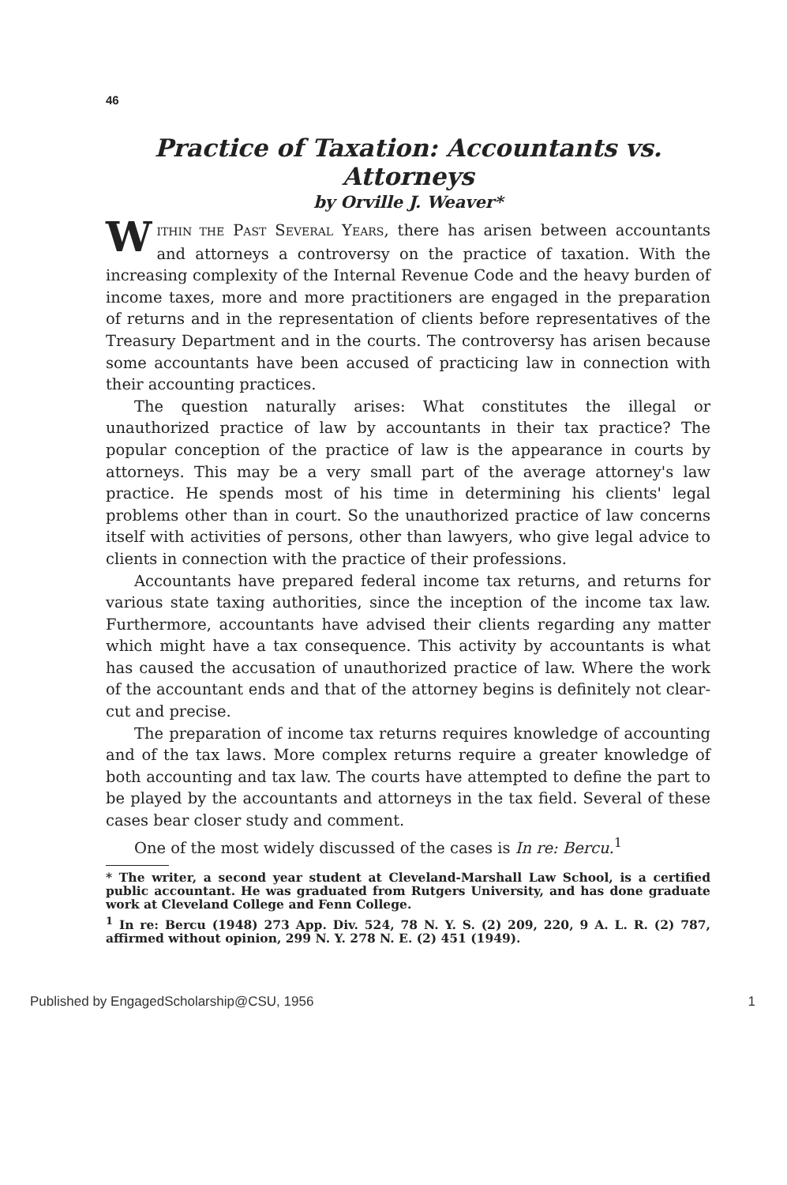46
Practice of Taxation: Accountants vs. Attorneys
by Orville J. Weaver*
WITHIN THE PAST SEVERAL YEARS, there has arisen between accountants and attorneys a controversy on the practice of taxation. With the increasing complexity of the Internal Revenue Code and the heavy burden of income taxes, more and more practitioners are engaged in the preparation of returns and in the representation of clients before representatives of the Treasury Department and in the courts. The controversy has arisen because some accountants have been accused of practicing law in connection with their accounting practices.
The question naturally arises: What constitutes the illegal or unauthorized practice of law by accountants in their tax practice? The popular conception of the practice of law is the appearance in courts by attorneys. This may be a very small part of the average attorney's law practice. He spends most of his time in determining his clients' legal problems other than in court. So the unauthorized practice of law concerns itself with activities of persons, other than lawyers, who give legal advice to clients in connection with the practice of their professions.
Accountants have prepared federal income tax returns, and returns for various state taxing authorities, since the inception of the income tax law. Furthermore, accountants have advised their clients regarding any matter which might have a tax consequence. This activity by accountants is what has caused the accusation of unauthorized practice of law. Where the work of the accountant ends and that of the attorney begins is definitely not clear-cut and precise.
The preparation of income tax returns requires knowledge of accounting and of the tax laws. More complex returns require a greater knowledge of both accounting and tax law. The courts have attempted to define the part to be played by the accountants and attorneys in the tax field. Several of these cases bear closer study and comment.
One of the most widely discussed of the cases is In re: Bercu.<sup>1</sup>
* The writer, a second year student at Cleveland-Marshall Law School, is a certified public accountant. He was graduated from Rutgers University, and has done graduate work at Cleveland College and Fenn College.
<sup>1</sup> In re: Bercu (1948) 273 App. Div. 524, 78 N. Y. S. (2) 209, 220, 9 A. L. R. (2) 787, affirmed without opinion, 299 N. Y. 278 N. E. (2) 451 (1949).
Published by EngagedScholarship@CSU, 1956 1